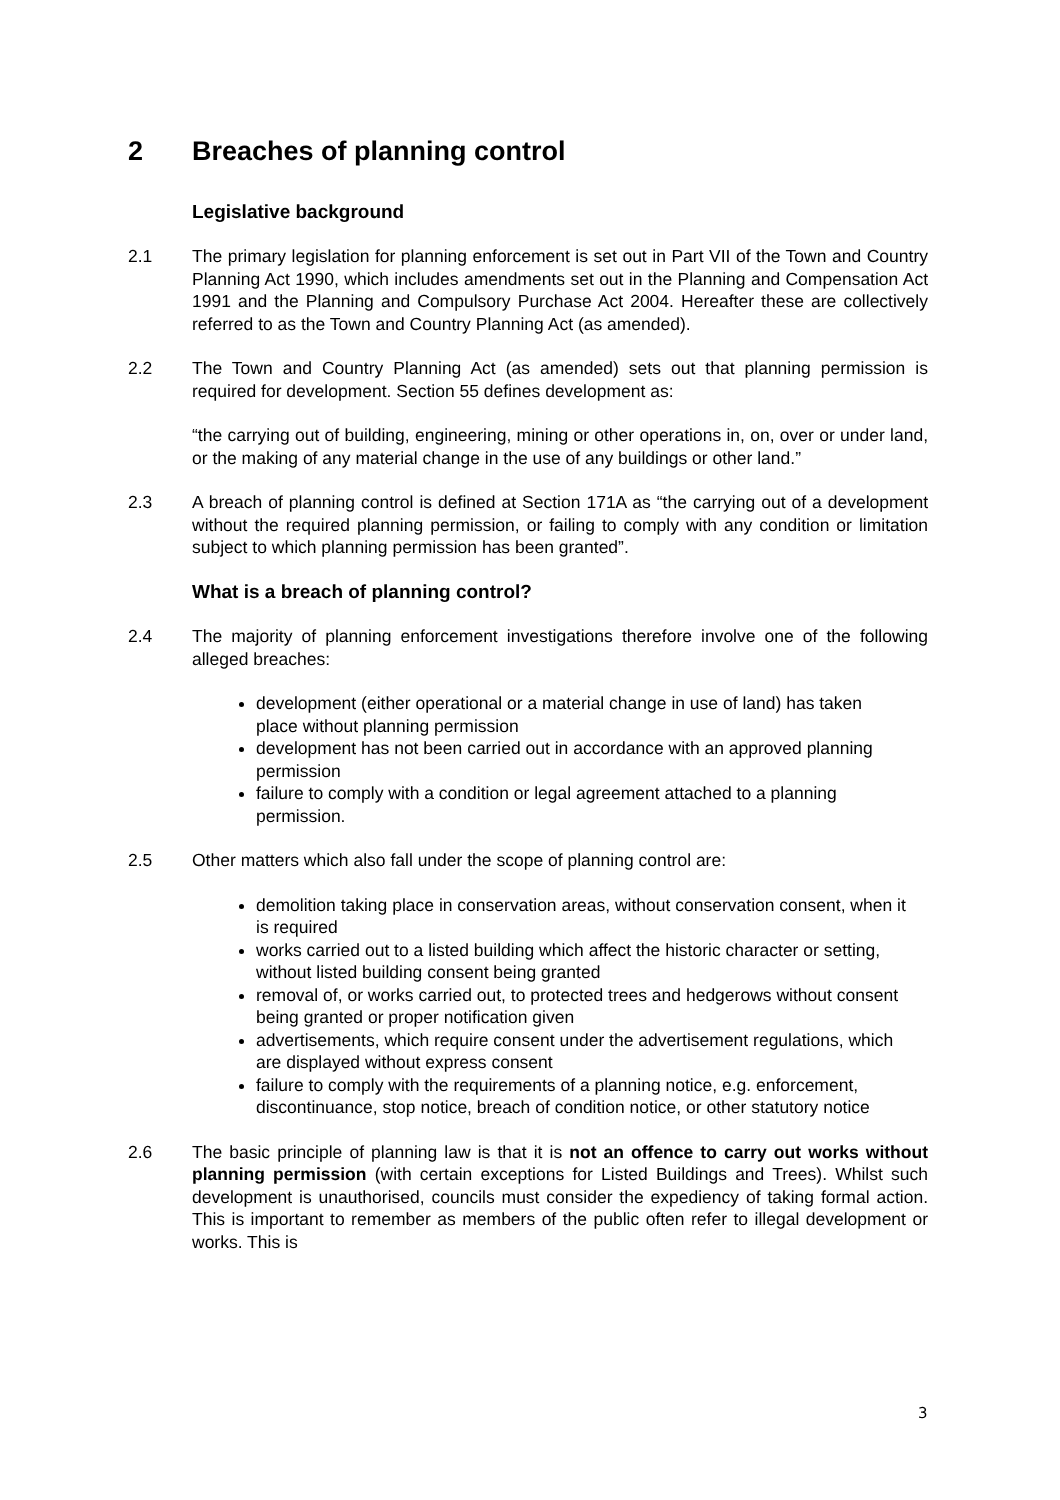2 Breaches of planning control
Legislative background
2.1 The primary legislation for planning enforcement is set out in Part VII of the Town and Country Planning Act 1990, which includes amendments set out in the Planning and Compensation Act 1991 and the Planning and Compulsory Purchase Act 2004. Hereafter these are collectively referred to as the Town and Country Planning Act (as amended).
2.2 The Town and Country Planning Act (as amended) sets out that planning permission is required for development. Section 55 defines development as:
“the carrying out of building, engineering, mining or other operations in, on, over or under land, or the making of any material change in the use of any buildings or other land.”
2.3 A breach of planning control is defined at Section 171A as “the carrying out of a development without the required planning permission, or failing to comply with any condition or limitation subject to which planning permission has been granted”.
What is a breach of planning control?
2.4 The majority of planning enforcement investigations therefore involve one of the following alleged breaches:
development (either operational or a material change in use of land) has taken place without planning permission
development has not been carried out in accordance with an approved planning permission
failure to comply with a condition or legal agreement attached to a planning permission.
2.5 Other matters which also fall under the scope of planning control are:
demolition taking place in conservation areas, without conservation consent, when it is required
works carried out to a listed building which affect the historic character or setting, without listed building consent being granted
removal of, or works carried out, to protected trees and hedgerows without consent being granted or proper notification given
advertisements, which require consent under the advertisement regulations, which are displayed without express consent
failure to comply with the requirements of a planning notice, e.g. enforcement, discontinuance, stop notice, breach of condition notice, or other statutory notice
2.6 The basic principle of planning law is that it is not an offence to carry out works without planning permission (with certain exceptions for Listed Buildings and Trees). Whilst such development is unauthorised, councils must consider the expediency of taking formal action. This is important to remember as members of the public often refer to illegal development or works. This is
3